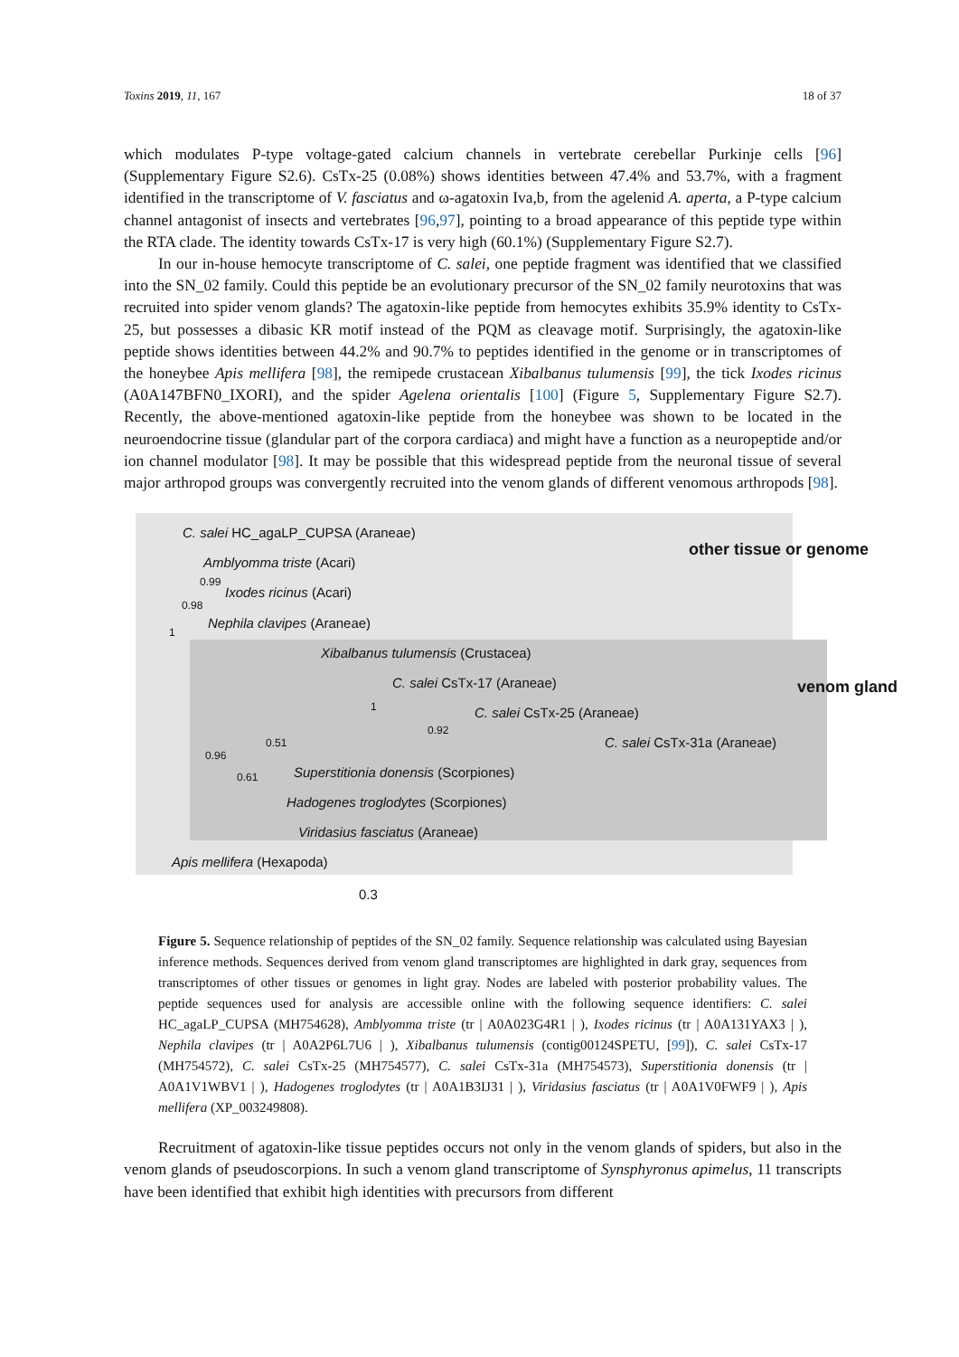Toxins 2019, 11, 167 18 of 37
which modulates P-type voltage-gated calcium channels in vertebrate cerebellar Purkinje cells [96] (Supplementary Figure S2.6). CsTx-25 (0.08%) shows identities between 47.4% and 53.7%, with a fragment identified in the transcriptome of V. fasciatus and ω-agatoxin Iva,b, from the agelenid A. aperta, a P-type calcium channel antagonist of insects and vertebrates [96,97], pointing to a broad appearance of this peptide type within the RTA clade. The identity towards CsTx-17 is very high (60.1%) (Supplementary Figure S2.7).
In our in-house hemocyte transcriptome of C. salei, one peptide fragment was identified that we classified into the SN_02 family. Could this peptide be an evolutionary precursor of the SN_02 family neurotoxins that was recruited into spider venom glands? The agatoxin-like peptide from hemocytes exhibits 35.9% identity to CsTx-25, but possesses a dibasic KR motif instead of the PQM as cleavage motif. Surprisingly, the agatoxin-like peptide shows identities between 44.2% and 90.7% to peptides identified in the genome or in transcriptomes of the honeybee Apis mellifera [98], the remipede crustacean Xibalbanus tulumensis [99], the tick Ixodes ricinus (A0A147BFN0_IXORI), and the spider Agelena orientalis [100] (Figure 5, Supplementary Figure S2.7). Recently, the above-mentioned agatoxin-like peptide from the honeybee was shown to be located in the neuroendocrine tissue (glandular part of the corpora cardiaca) and might have a function as a neuropeptide and/or ion channel modulator [98]. It may be possible that this widespread peptide from the neuronal tissue of several major arthropod groups was convergently recruited into the venom glands of different venomous arthropods [98].
C. salei HC_agaLP_CUPSA (Araneae)
Amblyomma triste (Acari)
Ixodes ricinus (Acari)
Nephila clavipes (Araneae)
Xibalbanus tulumensis (Crustacea)
C. salei CsTx-17 (Araneae)
C. salei CsTx-25 (Araneae)
C. salei CsTx-31a (Araneae)
Superstitionia donensis (Scorpiones)
Hadogenes troglodytes (Scorpiones)
Viridasius fasciatus (Araneae)
Apis mellifera (Hexapoda)
0.99
0.98
1
1
0.92
0.51
0.96
0.61
other tissue or genome
venom gland
0.3
Figure 5. Sequence relationship of peptides of the SN_02 family. Sequence relationship was calculated using Bayesian inference methods. Sequences derived from venom gland transcriptomes are highlighted in dark gray, sequences from transcriptomes of other tissues or genomes in light gray. Nodes are labeled with posterior probability values. The peptide sequences used for analysis are accessible online with the following sequence identifiers: C. salei HC_agaLP_CUPSA (MH754628), Amblyomma triste (tr | A0A023G4R1 | ), Ixodes ricinus (tr | A0A131YAX3 | ), Nephila clavipes (tr | A0A2P6L7U6 | ), Xibalbanus tulumensis (contig00124SPETU, [99]), C. salei CsTx-17 (MH754572), C. salei CsTx-25 (MH754577), C. salei CsTx-31a (MH754573), Superstitionia donensis (tr | A0A1V1WBV1 | ), Hadogenes troglodytes (tr | A0A1B3IJ31 | ), Viridasius fasciatus (tr | A0A1V0FWF9 | ), Apis mellifera (XP_003249808).
Recruitment of agatoxin-like tissue peptides occurs not only in the venom glands of spiders, but also in the venom glands of pseudoscorpions. In such a venom gland transcriptome of Synsphyronus apimelus, 11 transcripts have been identified that exhibit high identities with precursors from different